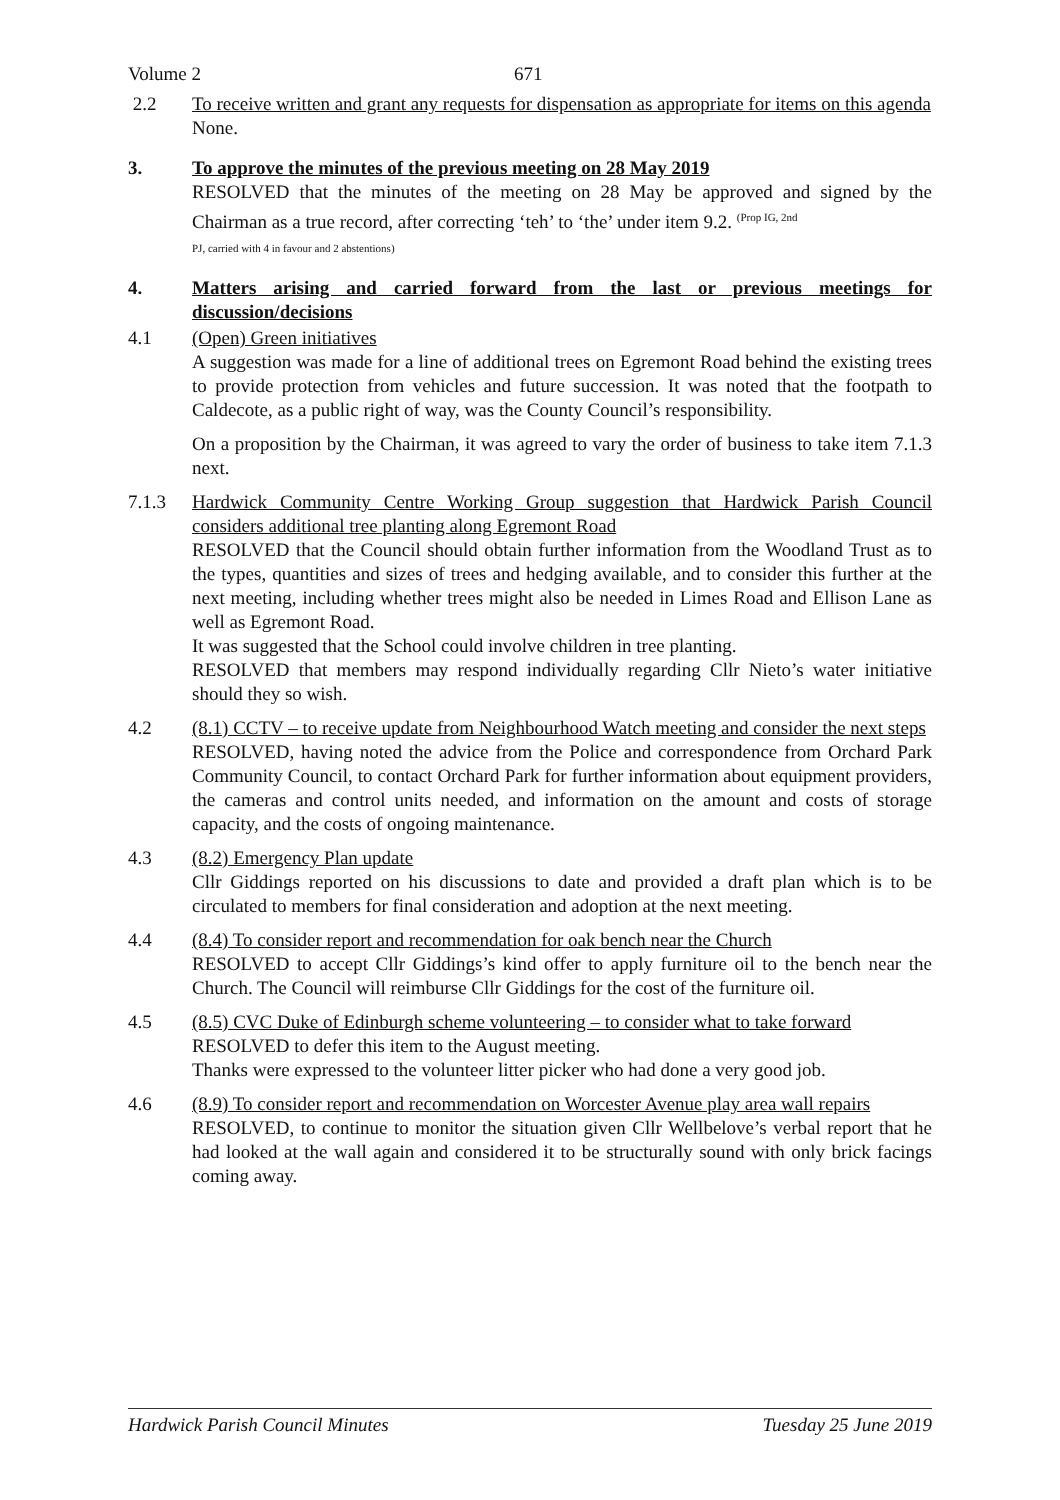Volume 2 671
2.2 To receive written and grant any requests for dispensation as appropriate for items on this agenda
None.
3. To approve the minutes of the previous meeting on 28 May 2019
RESOLVED that the minutes of the meeting on 28 May be approved and signed by the Chairman as a true record, after correcting ‘teh’ to ‘the’ under item 9.2. <sup>(Prop IG, 2nd</sup>
PJ, carried with 4 in favour and 2 abstentions)
4. Matters arising and carried forward from the last or previous meetings for discussion/decisions
4.1 (Open) Green initiatives
A suggestion was made for a line of additional trees on Egremont Road behind the existing trees to provide protection from vehicles and future succession. It was noted that the footpath to Caldecote, as a public right of way, was the County Council’s responsibility.
On a proposition by the Chairman, it was agreed to vary the order of business to take item 7.1.3 next.
7.1.3 Hardwick Community Centre Working Group suggestion that Hardwick Parish Council considers additional tree planting along Egremont Road
RESOLVED that the Council should obtain further information from the Woodland Trust as to the types, quantities and sizes of trees and hedging available, and to consider this further at the next meeting, including whether trees might also be needed in Limes Road and Ellison Lane as well as Egremont Road.
It was suggested that the School could involve children in tree planting.
RESOLVED that members may respond individually regarding Cllr Nieto’s water initiative should they so wish.
4.2 (8.1) CCTV – to receive update from Neighbourhood Watch meeting and consider the next steps
RESOLVED, having noted the advice from the Police and correspondence from Orchard Park Community Council, to contact Orchard Park for further information about equipment providers, the cameras and control units needed, and information on the amount and costs of storage capacity, and the costs of ongoing maintenance.
4.3 (8.2) Emergency Plan update
Cllr Giddings reported on his discussions to date and provided a draft plan which is to be circulated to members for final consideration and adoption at the next meeting.
4.4 (8.4) To consider report and recommendation for oak bench near the Church
RESOLVED to accept Cllr Giddings’s kind offer to apply furniture oil to the bench near the Church. The Council will reimburse Cllr Giddings for the cost of the furniture oil.
4.5 (8.5) CVC Duke of Edinburgh scheme volunteering – to consider what to take forward
RESOLVED to defer this item to the August meeting.
Thanks were expressed to the volunteer litter picker who had done a very good job.
4.6 (8.9) To consider report and recommendation on Worcester Avenue play area wall repairs
RESOLVED, to continue to monitor the situation given Cllr Wellbelove’s verbal report that he had looked at the wall again and considered it to be structurally sound with only brick facings coming away.
Hardwick Parish Council Minutes Tuesday 25 June 2019